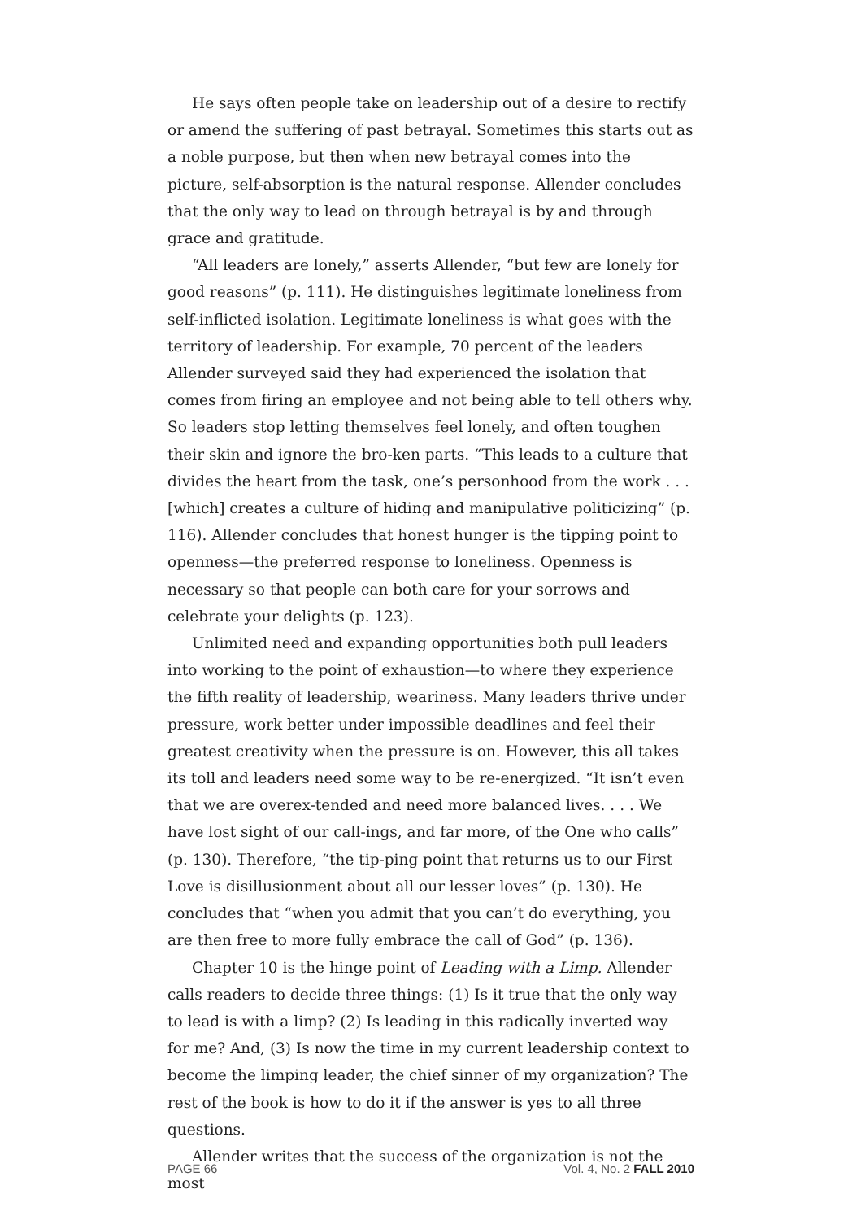He says often people take on leadership out of a desire to rectify or amend the suffering of past betrayal. Sometimes this starts out as a noble purpose, but then when new betrayal comes into the picture, self-absorption is the natural response. Allender concludes that the only way to lead on through betrayal is by and through grace and gratitude.
“All leaders are lonely,” asserts Allender, “but few are lonely for good reasons” (p. 111). He distinguishes legitimate loneliness from self-inflicted isolation. Legitimate loneliness is what goes with the territory of leadership. For example, 70 percent of the leaders Allender surveyed said they had experienced the isolation that comes from firing an employee and not being able to tell others why. So leaders stop letting themselves feel lonely, and often toughen their skin and ignore the bro-ken parts. “This leads to a culture that divides the heart from the task, one’s personhood from the work . . . [which] creates a culture of hiding and manipulative politicizing” (p. 116). Allender concludes that honest hunger is the tipping point to openness—the preferred response to loneliness. Openness is necessary so that people can both care for your sorrows and celebrate your delights (p. 123).
Unlimited need and expanding opportunities both pull leaders into working to the point of exhaustion—to where they experience the fifth reality of leadership, weariness. Many leaders thrive under pressure, work better under impossible deadlines and feel their greatest creativity when the pressure is on. However, this all takes its toll and leaders need some way to be re-energized. “It isn’t even that we are overex-tended and need more balanced lives. . . . We have lost sight of our call-ings, and far more, of the One who calls” (p. 130). Therefore, “the tip-ping point that returns us to our First Love is disillusionment about all our lesser loves” (p. 130). He concludes that “when you admit that you can’t do everything, you are then free to more fully embrace the call of God” (p. 136).
Chapter 10 is the hinge point of Leading with a Limp. Allender calls readers to decide three things: (1) Is it true that the only way to lead is with a limp? (2) Is leading in this radically inverted way for me? And, (3) Is now the time in my current leadership context to become the limping leader, the chief sinner of my organization? The rest of the book is how to do it if the answer is yes to all three questions.
Allender writes that the success of the organization is not the most
PAGE 66 Vol. 4, No. 2 FALL 2010